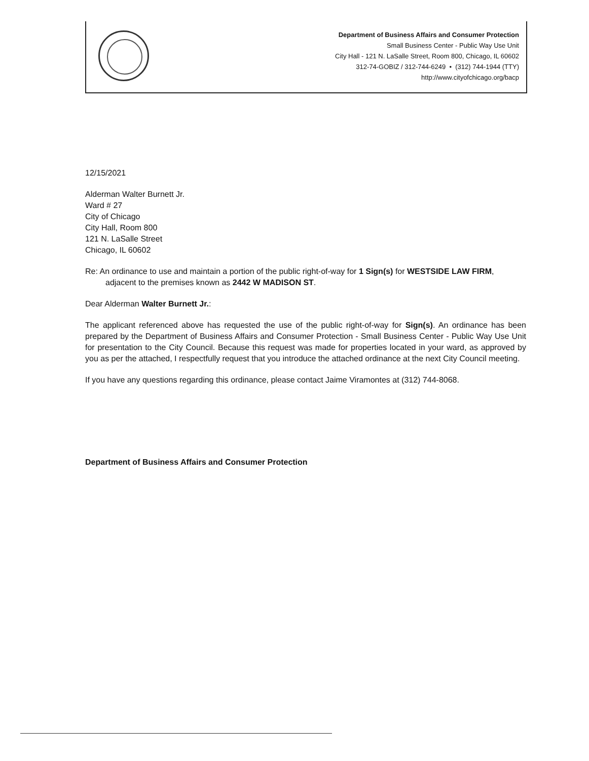Department of Business Affairs and Consumer Protection
Small Business Center - Public Way Use Unit
City Hall - 121 N. LaSalle Street, Room 800, Chicago, IL 60602
312-74-GOBIZ / 312-744-6249 • (312) 744-1944 (TTY)
http://www.cityofchicago.org/bacp
12/15/2021
Alderman Walter Burnett Jr.
Ward # 27
City of Chicago
City Hall, Room 800
121 N. LaSalle Street
Chicago, IL 60602
Re: An ordinance to use and maintain a portion of the public right-of-way for 1 Sign(s) for WESTSIDE LAW FIRM, adjacent to the premises known as 2442 W MADISON ST.
Dear Alderman Walter Burnett Jr.:
The applicant referenced above has requested the use of the public right-of-way for Sign(s). An ordinance has been prepared by the Department of Business Affairs and Consumer Protection - Small Business Center - Public Way Use Unit for presentation to the City Council. Because this request was made for properties located in your ward, as approved by you as per the attached, I respectfully request that you introduce the attached ordinance at the next City Council meeting.
If you have any questions regarding this ordinance, please contact Jaime Viramontes at (312) 744-8068.
Department of Business Affairs and Consumer Protection